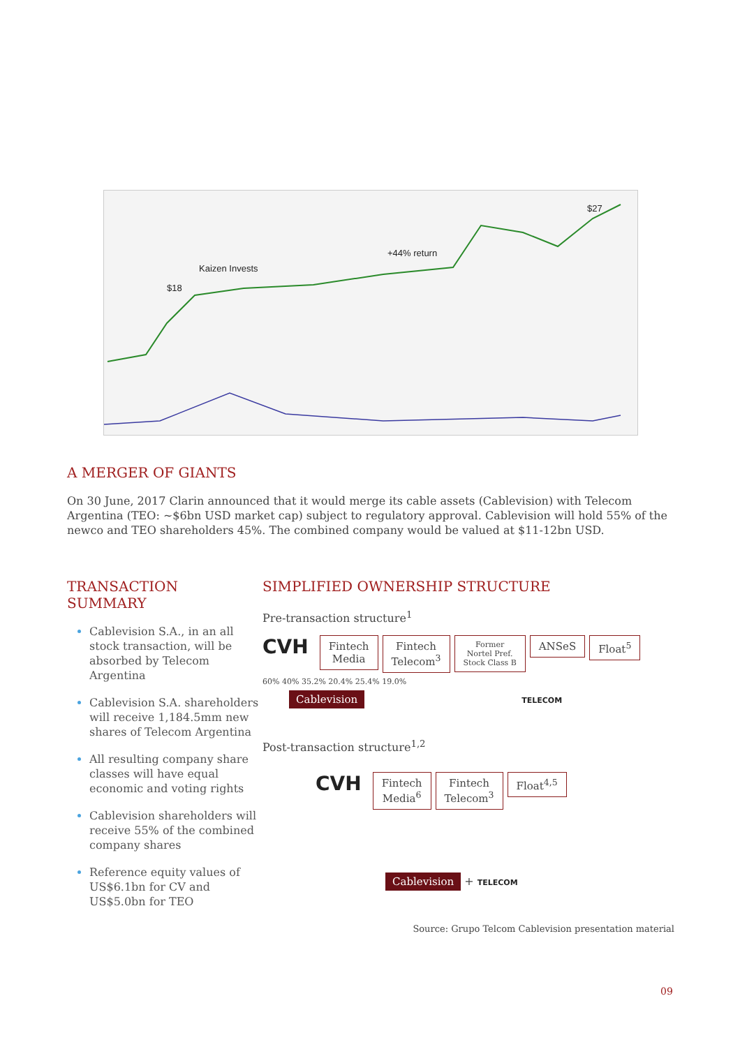$18
Kaizen Invests
+44% return
$27
A MERGER OF GIANTS
On 30 June, 2017 Clarin announced that it would merge its cable assets (Cablevision) with Telecom Argentina (TEO: ~$6bn USD market cap) subject to regulatory approval. Cablevision will hold 55% of the newco and TEO shareholders 45%. The combined company would be valued at $11-12bn USD.
TRANSACTION
SUMMARY
Cablevision S.A., in an all stock transaction, will be absorbed by Telecom Argentina
Cablevision S.A. shareholders will receive 1,184.5mm new shares of Telecom Argentina
All resulting company share classes will have equal economic and voting rights
Cablevision shareholders will receive 55% of the combined company shares
Reference equity values of US$6.1bn for CV and US$5.0bn for TEO
SIMPLIFIED OWNERSHIP STRUCTURE
Pre-transaction structure<sup>1</sup>
CVH Fintech
Media Fintech
Telecom<sup>3</sup> Former
Nortel Pref.
Stock Class B ANSeS Float<sup>5</sup>
60% 40% 35.2% 20.4% 25.4% 19.0%
Cablevision TELECOM
Post-transaction structure<sup>1,2</sup>
CVH Fintech
Media<sup>6</sup> Fintech
Telecom<sup>3</sup> Float<sup>4,5</sup>
Cablevision + TELECOM
Source: Grupo Telcom Cablevision presentation material
09